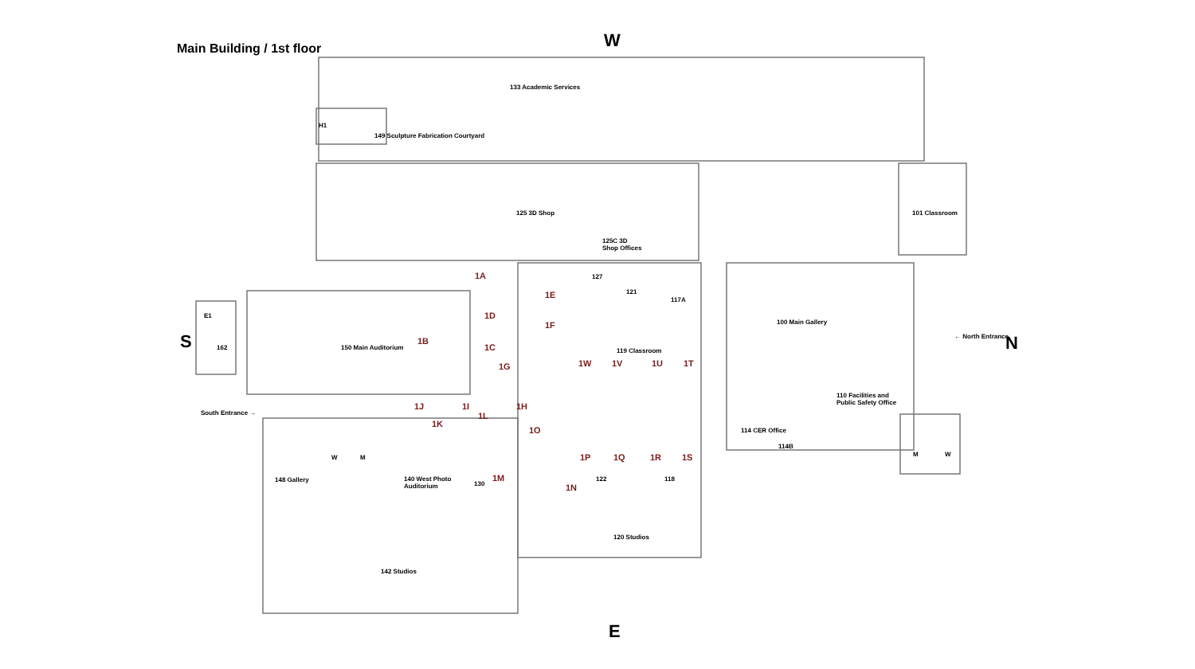Main Building / 1st floor
W
S N
E
133 Academic Services
149 Sculpture Fabrication Courtyard
H1
125 3D Shop
125C 3D
Shop Offices
101 Classroom
127
121
117A
100 Main Gallery
← North Entrance
E1
162 150 Main Auditorium 119 Classroom
South Entrance →
110 Facilities and
Public Safety Office
114 CER Office
114B
148 Gallery
140 West Photo
Auditorium
130
122 118
W M M W
120 Studios
142 Studios
1A
1B
1C
1D
1E
1F
1G
1H
1I
1J
1K
1L
1M
1N
1O
1P 1Q 1R 1S
1T
1U
1V
1W